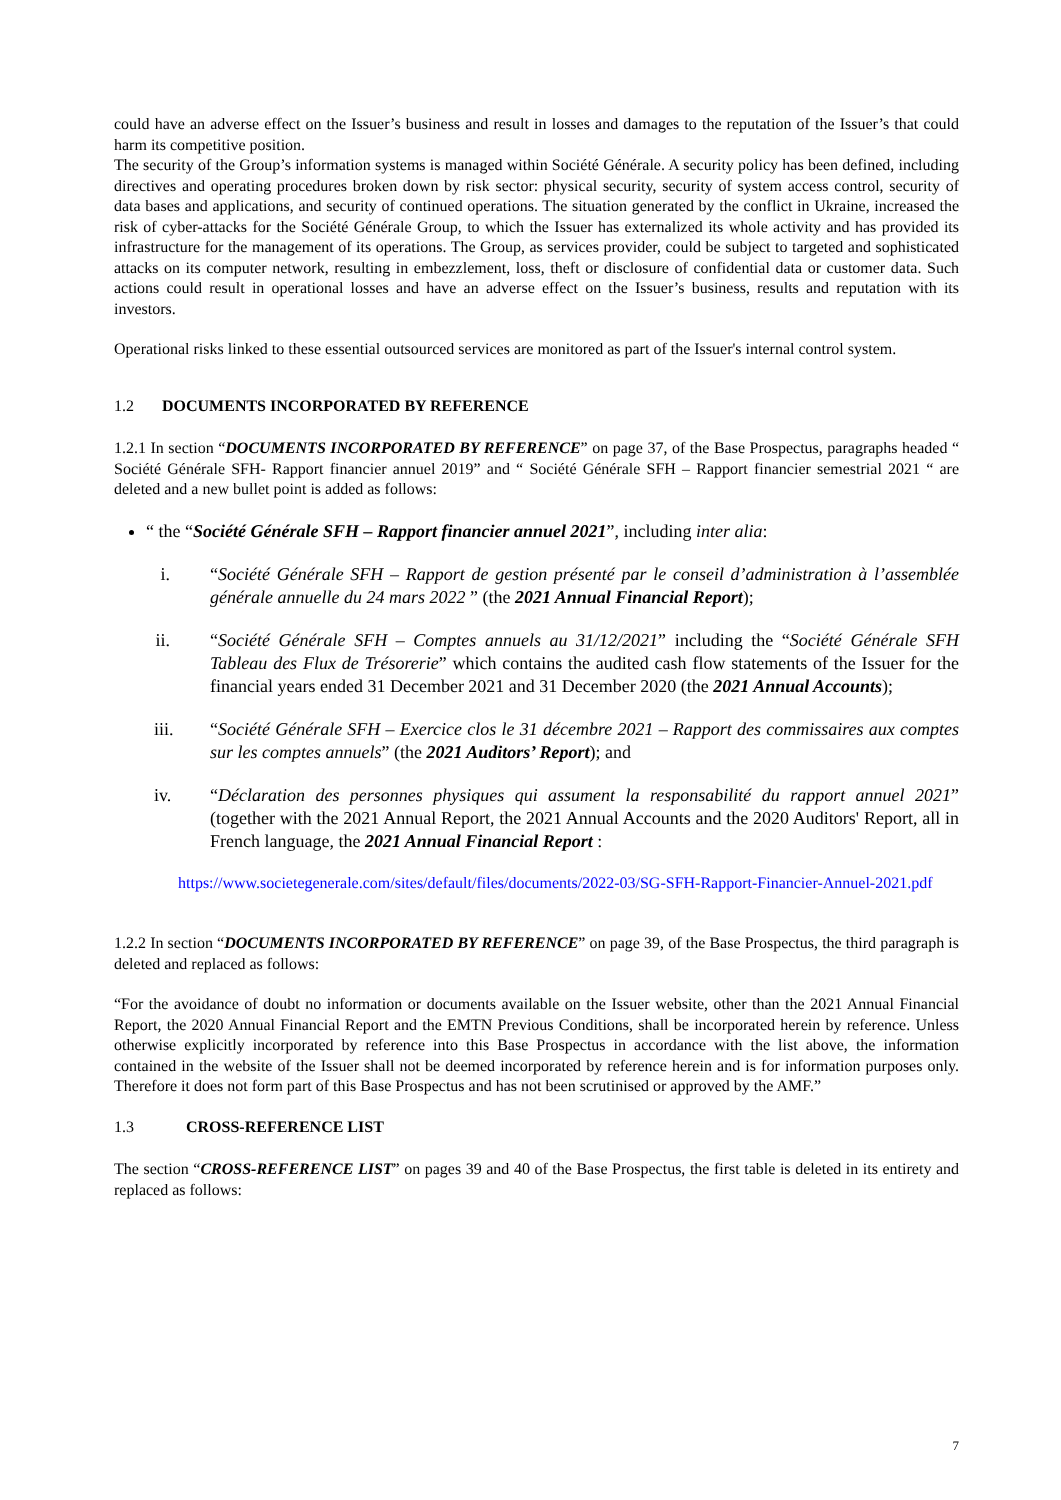could have an adverse effect on the Issuer’s business and result in losses and damages to the reputation of the Issuer’s that could harm its competitive position.
The security of the Group’s information systems is managed within Société Générale. A security policy has been defined, including directives and operating procedures broken down by risk sector: physical security, security of system access control, security of data bases and applications, and security of continued operations. The situation generated by the conflict in Ukraine, increased the risk of cyber-attacks for the Société Générale Group, to which the Issuer has externalized its whole activity and has provided its infrastructure for the management of its operations. The Group, as services provider, could be subject to targeted and sophisticated attacks on its computer network, resulting in embezzlement, loss, theft or disclosure of confidential data or customer data. Such actions could result in operational losses and have an adverse effect on the Issuer’s business, results and reputation with its investors.
Operational risks linked to these essential outsourced services are monitored as part of the Issuer's internal control system.
1.2 DOCUMENTS INCORPORATED BY REFERENCE
1.2.1 In section “DOCUMENTS INCORPORATED BY REFERENCE” on page 37, of the Base Prospectus, paragraphs headed “ Société Générale SFH- Rapport financier annuel 2019” and “ Société Générale SFH – Rapport financier semestrial 2021 “ are deleted and a new bullet point is added as follows:
“ the “Société Générale SFH – Rapport financier annuel 2021”, including inter alia:
i. “Société Générale SFH – Rapport de gestion présenté par le conseil d’administration à l’assemblée générale annuelle du 24 mars 2022 ” (the 2021 Annual Financial Report);
ii. “Société Générale SFH – Comptes annuels au 31/12/2021” including the “Société Générale SFH Tableau des Flux de Trésorerie” which contains the audited cash flow statements of the Issuer for the financial years ended 31 December 2021 and 31 December 2020 (the 2021 Annual Accounts);
iii. “Société Générale SFH – Exercice clos le 31 décembre 2021 – Rapport des commissaires aux comptes sur les comptes annuels” (the 2021 Auditors’ Report); and
iv. “Déclaration des personnes physiques qui assument la responsabilité du rapport annuel 2021” (together with the 2021 Annual Report, the 2021 Annual Accounts and the 2020 Auditors' Report, all in French language, the 2021 Annual Financial Report :
https://www.societegenerale.com/sites/default/files/documents/2022-03/SG-SFH-Rapport-Financier-Annuel-2021.pdf
1.2.2 In section “DOCUMENTS INCORPORATED BY REFERENCE” on page 39, of the Base Prospectus, the third paragraph is deleted and replaced as follows:
“For the avoidance of doubt no information or documents available on the Issuer website, other than the 2021 Annual Financial Report, the 2020 Annual Financial Report and the EMTN Previous Conditions, shall be incorporated herein by reference. Unless otherwise explicitly incorporated by reference into this Base Prospectus in accordance with the list above, the information contained in the website of the Issuer shall not be deemed incorporated by reference herein and is for information purposes only. Therefore it does not form part of this Base Prospectus and has not been scrutinised or approved by the AMF.”
1.3 CROSS-REFERENCE LIST
The section “CROSS-REFERENCE LIST” on pages 39 and 40 of the Base Prospectus, the first table is deleted in its entirety and replaced as follows:
7